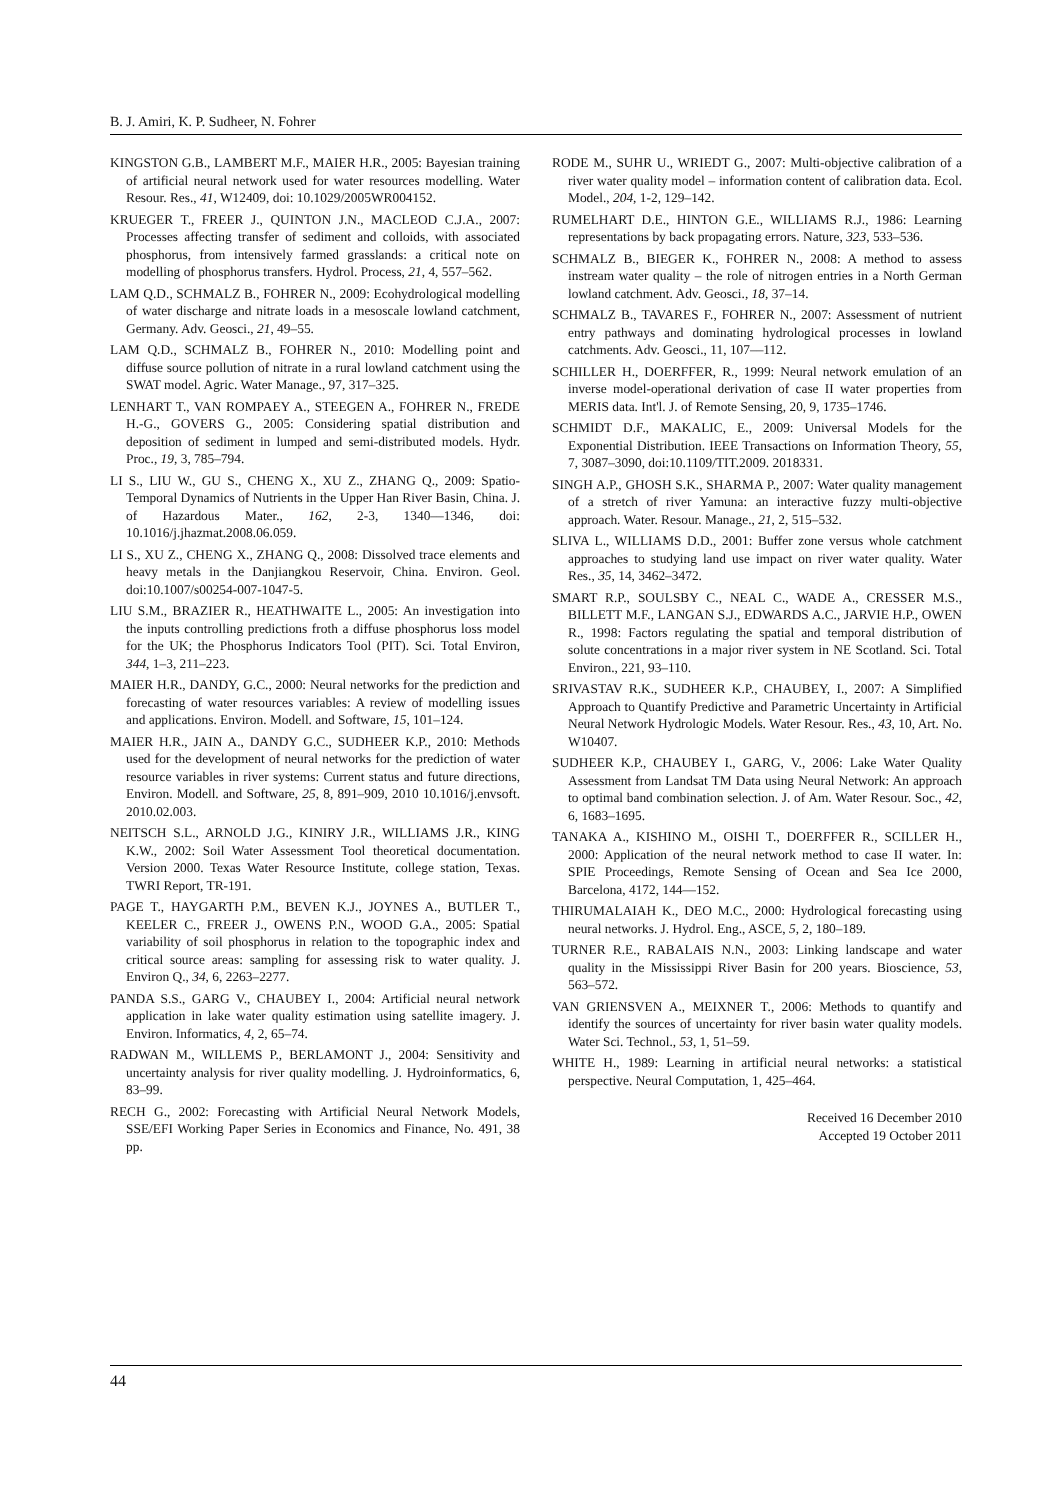B. J. Amiri, K. P. Sudheer, N. Fohrer
KINGSTON G.B., LAMBERT M.F., MAIER H.R., 2005: Bayesian training of artificial neural network used for water resources modelling. Water Resour. Res., 41, W12409, doi: 10.1029/2005WR004152.
KRUEGER T., FREER J., QUINTON J.N., MACLEOD C.J.A., 2007: Processes affecting transfer of sediment and colloids, with associated phosphorus, from intensively farmed grasslands: a critical note on modelling of phosphorus transfers. Hydrol. Process, 21, 4, 557–562.
LAM Q.D., SCHMALZ B., FOHRER N., 2009: Ecohydrological modelling of water discharge and nitrate loads in a mesoscale lowland catchment, Germany. Adv. Geosci., 21, 49–55.
LAM Q.D., SCHMALZ B., FOHRER N., 2010: Modelling point and diffuse source pollution of nitrate in a rural lowland catchment using the SWAT model. Agric. Water Manage., 97, 317–325.
LENHART T., VAN ROMPAEY A., STEEGEN A., FOHRER N., FREDE H.-G., GOVERS G., 2005: Considering spatial distribution and deposition of sediment in lumped and semi-distributed models. Hydr. Proc., 19, 3, 785–794.
LI S., LIU W., GU S., CHENG X., XU Z., ZHANG Q., 2009: Spatio-Temporal Dynamics of Nutrients in the Upper Han River Basin, China. J. of Hazardous Mater., 162, 2-3, 1340––1346, doi: 10.1016/j.jhazmat.2008.06.059.
LI S., XU Z., CHENG X., ZHANG Q., 2008: Dissolved trace elements and heavy metals in the Danjiangkou Reservoir, China. Environ. Geol. doi:10.1007/s00254-007-1047-5.
LIU S.M., BRAZIER R., HEATHWAITE L., 2005: An investigation into the inputs controlling predictions froth a diffuse phosphorus loss model for the UK; the Phosphorus Indicators Tool (PIT). Sci. Total Environ, 344, 1–3, 211–223.
MAIER H.R., DANDY, G.C., 2000: Neural networks for the prediction and forecasting of water resources variables: A review of modelling issues and applications. Environ. Modell. and Software, 15, 101–124.
MAIER H.R., JAIN A., DANDY G.C., SUDHEER K.P., 2010: Methods used for the development of neural networks for the prediction of water resource variables in river systems: Current status and future directions, Environ. Modell. and Software, 25, 8, 891–909, 2010 10.1016/j.envsoft. 2010.02.003.
NEITSCH S.L., ARNOLD J.G., KINIRY J.R., WILLIAMS J.R., KING K.W., 2002: Soil Water Assessment Tool theoretical documentation. Version 2000. Texas Water Resource Institute, college station, Texas. TWRI Report, TR-191.
PAGE T., HAYGARTH P.M., BEVEN K.J., JOYNES A., BUTLER T., KEELER C., FREER J., OWENS P.N., WOOD G.A., 2005: Spatial variability of soil phosphorus in relation to the topographic index and critical source areas: sampling for assessing risk to water quality. J. Environ Q., 34, 6, 2263–2277.
PANDA S.S., GARG V., CHAUBEY I., 2004: Artificial neural network application in lake water quality estimation using satellite imagery. J. Environ. Informatics, 4, 2, 65–74.
RADWAN M., WILLEMS P., BERLAMONT J., 2004: Sensitivity and uncertainty analysis for river quality modelling. J. Hydroinformatics, 6, 83–99.
RECH G., 2002: Forecasting with Artificial Neural Network Models, SSE/EFI Working Paper Series in Economics and Finance, No. 491, 38 pp.
RODE M., SUHR U., WRIEDT G., 2007: Multi-objective calibration of a river water quality model – information content of calibration data. Ecol. Model., 204, 1-2, 129–142.
RUMELHART D.E., HINTON G.E., WILLIAMS R.J., 1986: Learning representations by back propagating errors. Nature, 323, 533–536.
SCHMALZ B., BIEGER K., FOHRER N., 2008: A method to assess instream water quality – the role of nitrogen entries in a North German lowland catchment. Adv. Geosci., 18, 37–14.
SCHMALZ B., TAVARES F., FOHRER N., 2007: Assessment of nutrient entry pathways and dominating hydrological processes in lowland catchments. Adv. Geosci., 11, 107––112.
SCHILLER H., DOERFFER, R., 1999: Neural network emulation of an inverse model-operational derivation of case II water properties from MERIS data. Int'l. J. of Remote Sensing, 20, 9, 1735–1746.
SCHMIDT D.F., MAKALIC, E., 2009: Universal Models for the Exponential Distribution. IEEE Transactions on Information Theory, 55, 7, 3087–3090, doi:10.1109/TIT.2009. 2018331.
SINGH A.P., GHOSH S.K., SHARMA P., 2007: Water quality management of a stretch of river Yamuna: an interactive fuzzy multi-objective approach. Water. Resour. Manage., 21, 2, 515–532.
SLIVA L., WILLIAMS D.D., 2001: Buffer zone versus whole catchment approaches to studying land use impact on river water quality. Water Res., 35, 14, 3462–3472.
SMART R.P., SOULSBY C., NEAL C., WADE A., CRESSER M.S., BILLETT M.F., LANGAN S.J., EDWARDS A.C., JARVIE H.P., OWEN R., 1998: Factors regulating the spatial and temporal distribution of solute concentrations in a major river system in NE Scotland. Sci. Total Environ., 221, 93–110.
SRIVASTAV R.K., SUDHEER K.P., CHAUBEY, I., 2007: A Simplified Approach to Quantify Predictive and Parametric Uncertainty in Artificial Neural Network Hydrologic Models. Water Resour. Res., 43, 10, Art. No. W10407.
SUDHEER K.P., CHAUBEY I., GARG, V., 2006: Lake Water Quality Assessment from Landsat TM Data using Neural Network: An approach to optimal band combination selection. J. of Am. Water Resour. Soc., 42, 6, 1683–1695.
TANAKA A., KISHINO M., OISHI T., DOERFFER R., SCILLER H., 2000: Application of the neural network method to case II water. In: SPIE Proceedings, Remote Sensing of Ocean and Sea Ice 2000, Barcelona, 4172, 144––152.
THIRUMALAIAH K., DEO M.C., 2000: Hydrological forecasting using neural networks. J. Hydrol. Eng., ASCE, 5, 2, 180–189.
TURNER R.E., RABALAIS N.N., 2003: Linking landscape and water quality in the Mississippi River Basin for 200 years. Bioscience, 53, 563–572.
VAN GRIENSVEN A., MEIXNER T., 2006: Methods to quantify and identify the sources of uncertainty for river basin water quality models. Water Sci. Technol., 53, 1, 51–59.
WHITE H., 1989: Learning in artificial neural networks: a statistical perspective. Neural Computation, 1, 425–464.
Received 16 December 2010
Accepted 19 October 2011
44